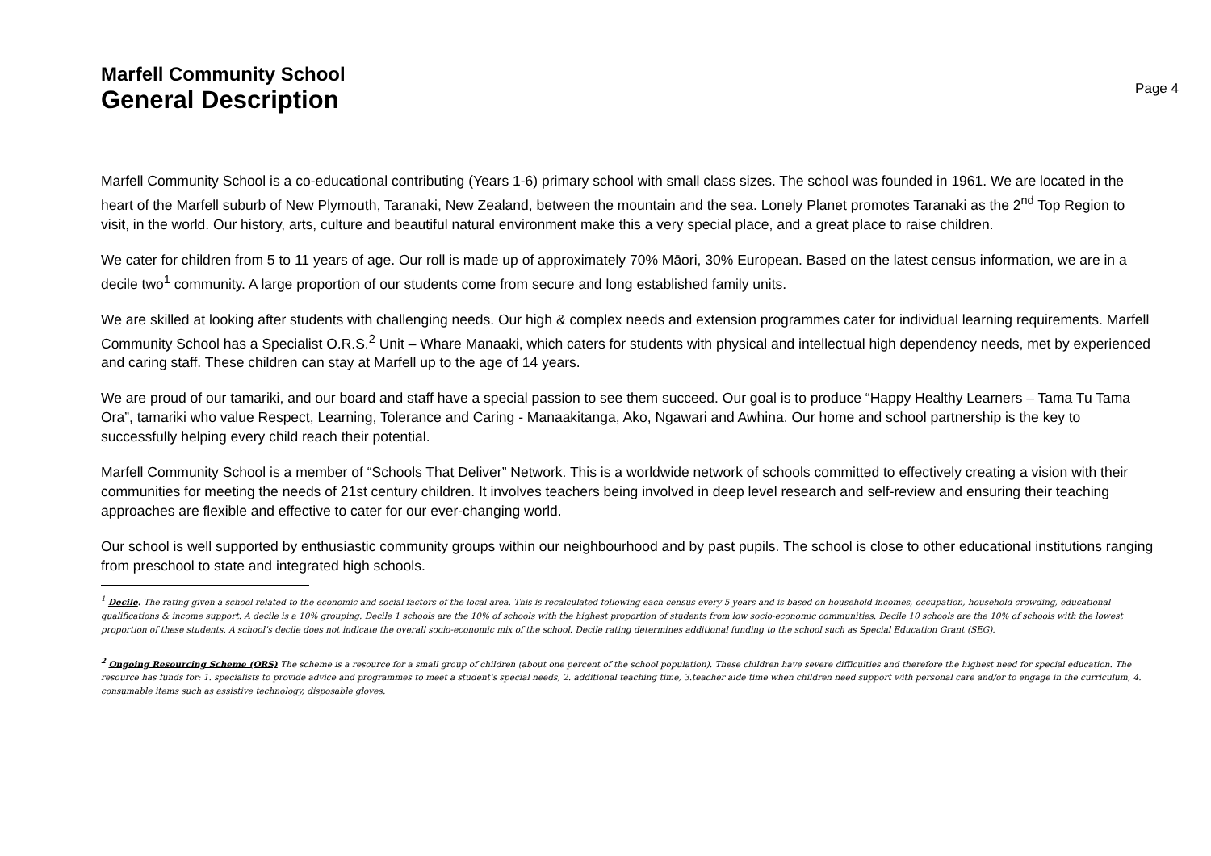Marfell Community School
General Description
Page 4
Marfell Community School is a co-educational contributing (Years 1-6) primary school with small class sizes. The school was founded in 1961. We are located in the heart of the Marfell suburb of New Plymouth, Taranaki, New Zealand, between the mountain and the sea. Lonely Planet promotes Taranaki as the 2<sup>nd</sup> Top Region to visit, in the world. Our history, arts, culture and beautiful natural environment make this a very special place, and a great place to raise children.
We cater for children from 5 to 11 years of age. Our roll is made up of approximately 70% Māori, 30% European. Based on the latest census information, we are in a decile two<sup>1</sup> community. A large proportion of our students come from secure and long established family units.
We are skilled at looking after students with challenging needs. Our high & complex needs and extension programmes cater for individual learning requirements. Marfell Community School has a Specialist O.R.S.<sup>2</sup> Unit – Whare Manaaki, which caters for students with physical and intellectual high dependency needs, met by experienced and caring staff. These children can stay at Marfell up to the age of 14 years.
We are proud of our tamariki, and our board and staff have a special passion to see them succeed. Our goal is to produce “Happy Healthy Learners – Tama Tu Tama Ora”, tamariki who value Respect, Learning, Tolerance and Caring - Manaakitanga, Ako, Ngawari and Awhina. Our home and school partnership is the key to successfully helping every child reach their potential.
Marfell Community School is a member of “Schools That Deliver” Network. This is a worldwide network of schools committed to effectively creating a vision with their communities for meeting the needs of 21st century children. It involves teachers being involved in deep level research and self-review and ensuring their teaching approaches are flexible and effective to cater for our ever-changing world.
Our school is well supported by enthusiastic community groups within our neighbourhood and by past pupils. The school is close to other educational institutions ranging from preschool to state and integrated high schools.
<sup>1</sup> Decile. The rating given a school related to the economic and social factors of the local area. This is recalculated following each census every 5 years and is based on household incomes, occupation, household crowding, educational qualifications & income support. A decile is a 10% grouping. Decile 1 schools are the 10% of schools with the highest proportion of students from low socio-economic communities. Decile 10 schools are the 10% of schools with the lowest proportion of these students. A school’s decile does not indicate the overall socio-economic mix of the school. Decile rating determines additional funding to the school such as Special Education Grant (SEG).
<sup>2</sup> Ongoing Resourcing Scheme (ORS) The scheme is a resource for a small group of children (about one percent of the school population). These children have severe difficulties and therefore the highest need for special education. The resource has funds for: 1. specialists to provide advice and programmes to meet a student's special needs, 2. additional teaching time, 3.teacher aide time when children need support with personal care and/or to engage in the curriculum, 4. consumable items such as assistive technology, disposable gloves.